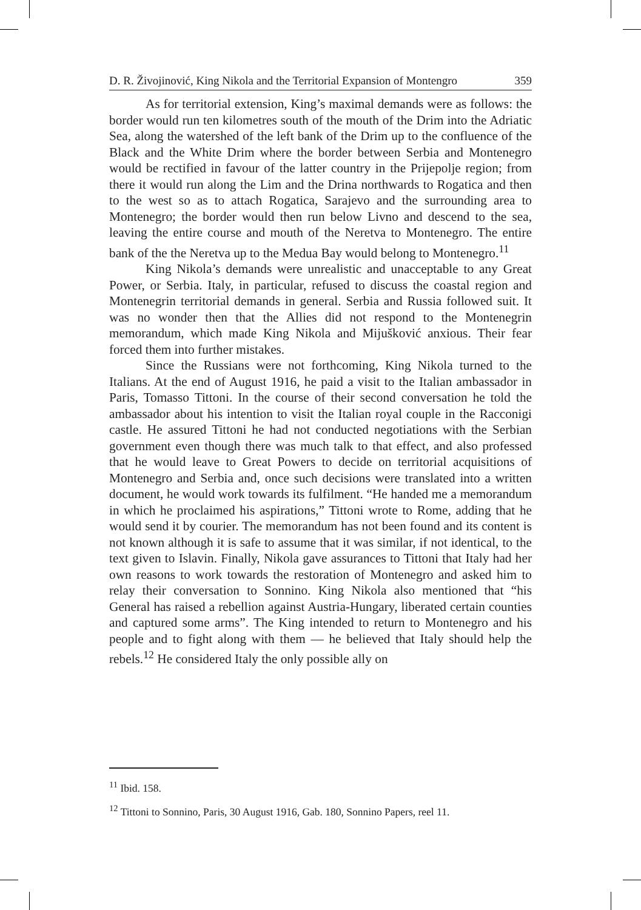D. R. Živojinović, King Nikola and the Territorial Expansion of Montengro 359
As for territorial extension, King’s maximal demands were as follows: the border would run ten kilometres south of the mouth of the Drim into the Adriatic Sea, along the watershed of the left bank of the Drim up to the confluence of the Black and the White Drim where the border between Serbia and Montenegro would be rectified in favour of the latter country in the Prijepolje region; from there it would run along the Lim and the Drina northwards to Rogatica and then to the west so as to attach Rogatica, Sarajevo and the surrounding area to Montenegro; the border would then run below Livno and descend to the sea, leaving the entire course and mouth of the Neretva to Montenegro. The entire bank of the the Neretva up to the Medua Bay would belong to Montenegro.<sup>11</sup>
King Nikola’s demands were unrealistic and unacceptable to any Great Power, or Serbia. Italy, in particular, refused to discuss the coastal region and Montenegrin territorial demands in general. Serbia and Russia followed suit. It was no wonder then that the Allies did not respond to the Montenegrin memorandum, which made King Nikola and Mijušković anxious. Their fear forced them into further mistakes.
Since the Russians were not forthcoming, King Nikola turned to the Italians. At the end of August 1916, he paid a visit to the Italian ambassador in Paris, Tomasso Tittoni. In the course of their second conversation he told the ambassador about his intention to visit the Italian royal couple in the Racconigi castle. He assured Tittoni he had not conducted negotiations with the Serbian government even though there was much talk to that effect, and also professed that he would leave to Great Powers to decide on territorial acquisitions of Montenegro and Serbia and, once such decisions were translated into a written document, he would work towards its fulfilment. “He handed me a memorandum in which he proclaimed his aspirations,” Tittoni wrote to Rome, adding that he would send it by courier. The memorandum has not been found and its content is not known although it is safe to assume that it was similar, if not identical, to the text given to Islavin. Finally, Nikola gave assurances to Tittoni that Italy had her own reasons to work towards the restoration of Montenegro and asked him to relay their conversation to Sonnino. King Nikola also mentioned that “his General has raised a rebellion against Austria-Hungary, liberated certain counties and captured some arms”. The King intended to return to Montenegro and his people and to fight along with them — he believed that Italy should help the rebels.<sup>12</sup> He considered Italy the only possible ally on
<sup>11</sup> Ibid. 158.
<sup>12</sup> Tittoni to Sonnino, Paris, 30 August 1916, Gab. 180, Sonnino Papers, reel 11.